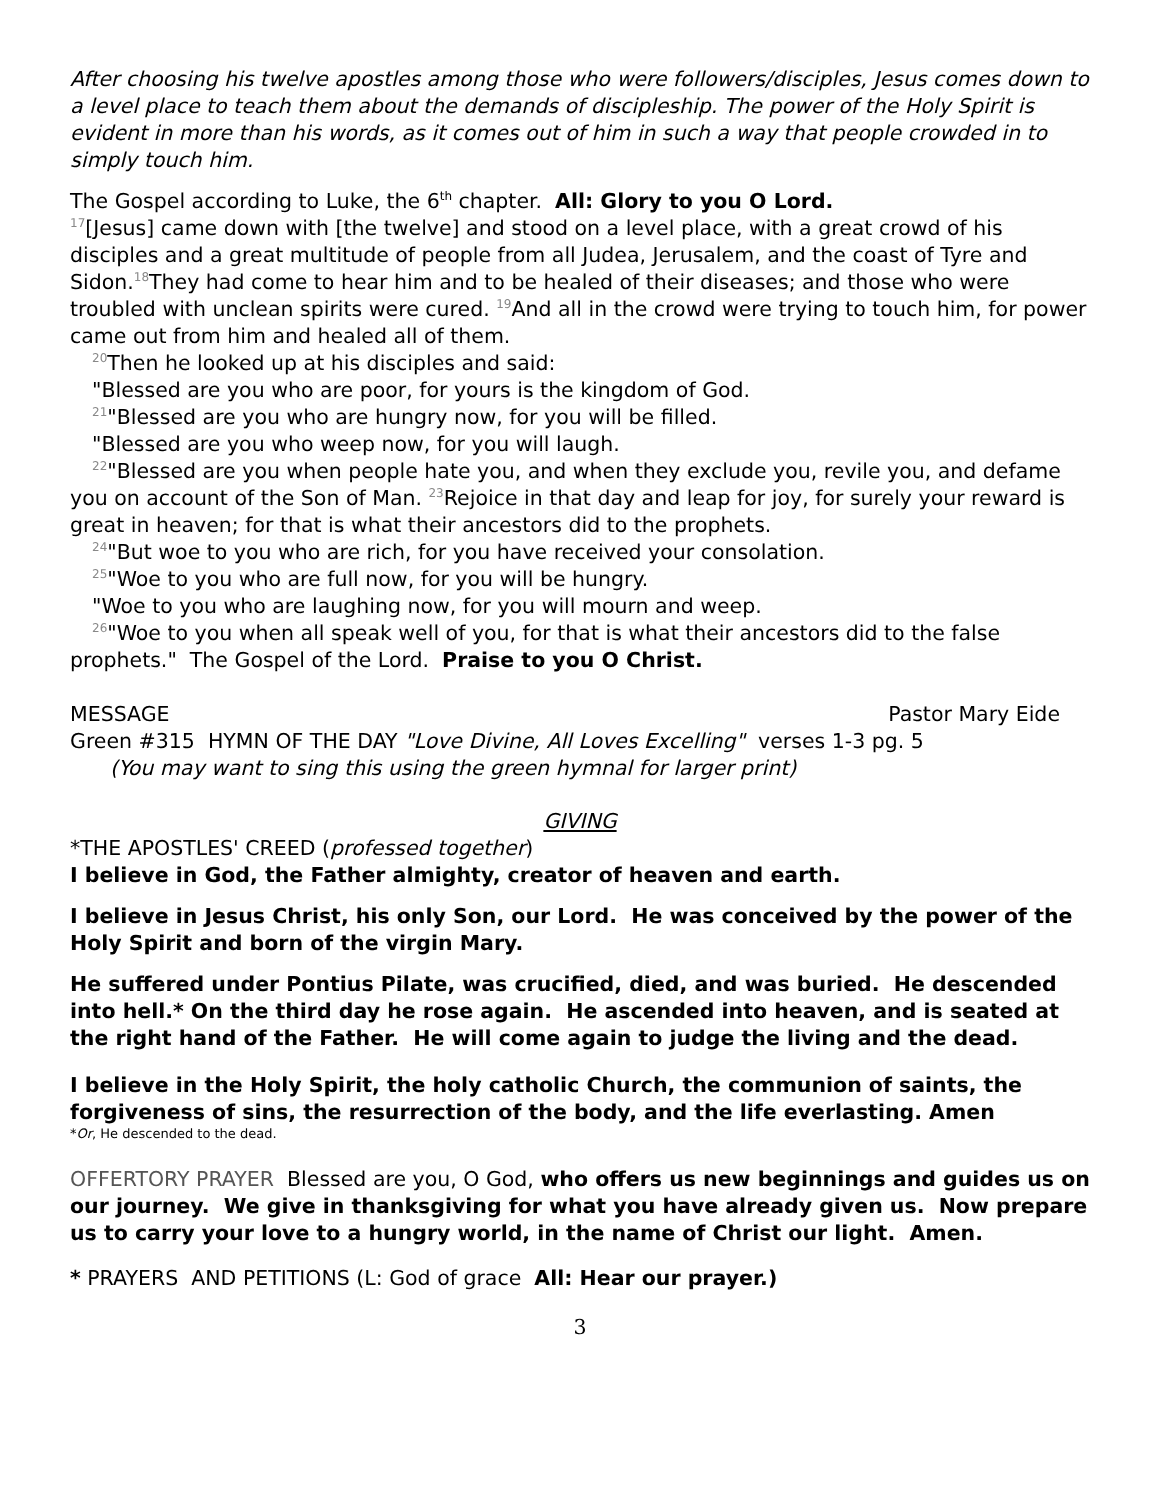After choosing his twelve apostles among those who were followers/disciples, Jesus comes down to a level place to teach them about the demands of discipleship. The power of the Holy Spirit is evident in more than his words, as it comes out of him in such a way that people crowded in to simply touch him.
The Gospel according to Luke, the 6<sup>th</sup> chapter. All: Glory to you O Lord.
<sup>17</sup> [Jesus] came down with [the twelve] and stood on a level place, with a great crowd of his disciples and a great multitude of people from all Judea, Jerusalem, and the coast of Tyre and Sidon.<sup>18</sup>They had come to hear him and to be healed of their diseases; and those who were troubled with unclean spirits were cured. <sup>19</sup>And all in the crowd were trying to touch him, for power came out from him and healed all of them.
<sup>20</sup> Then he looked up at his disciples and said:
"Blessed are you who are poor, for yours is the kingdom of God.
<sup>21</sup> "Blessed are you who are hungry now, for you will be filled.
"Blessed are you who weep now, for you will laugh.
<sup>22</sup> "Blessed are you when people hate you, and when they exclude you, revile you, and defame you on account of the Son of Man. <sup>23</sup>Rejoice in that day and leap for joy, for surely your reward is great in heaven; for that is what their ancestors did to the prophets.
<sup>24</sup> "But woe to you who are rich, for you have received your consolation.
<sup>25</sup> "Woe to you who are full now, for you will be hungry.
"Woe to you who are laughing now, for you will mourn and weep.
<sup>26</sup> "Woe to you when all speak well of you, for that is what their ancestors did to the false prophets." The Gospel of the Lord. Praise to you O Christ.
MESSAGE Pastor Mary Eide
Green #315 HYMN OF THE DAY "Love Divine, All Loves Excelling" verses 1-3 pg. 5
(You may want to sing this using the green hymnal for larger print)
GIVING
*THE APOSTLES' CREED (professed together)
I believe in God, the Father almighty, creator of heaven and earth.
I believe in Jesus Christ, his only Son, our Lord. He was conceived by the power of the Holy Spirit and born of the virgin Mary.
He suffered under Pontius Pilate, was crucified, died, and was buried. He descended into hell.* On the third day he rose again. He ascended into heaven, and is seated at the right hand of the Father. He will come again to judge the living and the dead.
I believe in the Holy Spirit, the holy catholic Church, the communion of saints, the forgiveness of sins, the resurrection of the body, and the life everlasting. Amen
*Or, He descended to the dead.
OFFERTORY PRAYER Blessed are you, O God, who offers us new beginnings and guides us on our journey. We give in thanksgiving for what you have already given us. Now prepare us to carry your love to a hungry world, in the name of Christ our light. Amen.
* PRAYERS AND PETITIONS (L: God of grace All: Hear our prayer.)
3